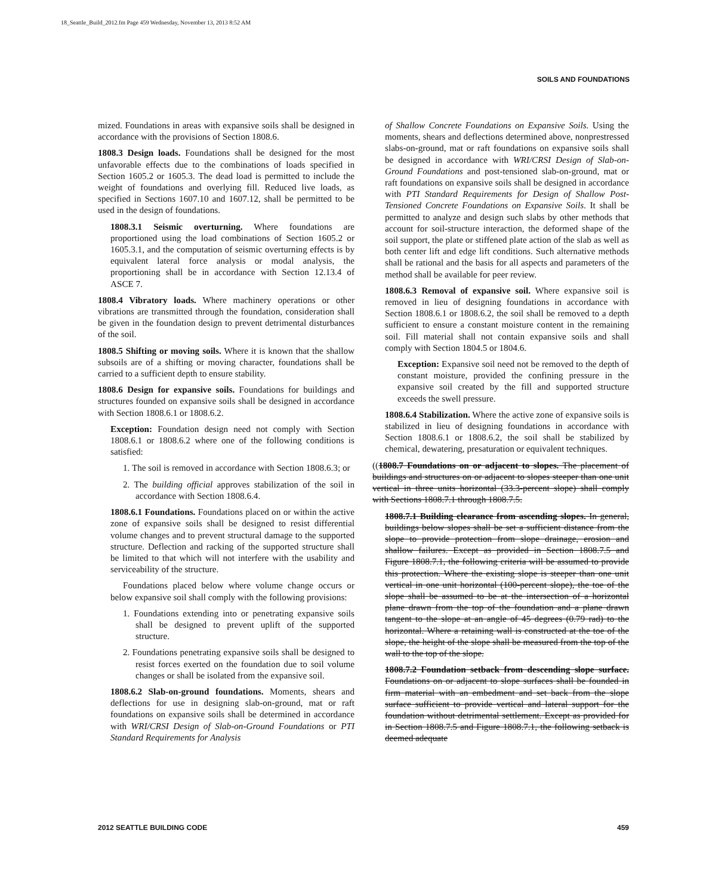18_Seattle_Build_2012.fm Page 459 Wednesday, November 13, 2013 8:52 AM
SOILS AND FOUNDATIONS
mized. Foundations in areas with expansive soils shall be designed in accordance with the provisions of Section 1808.6.
1808.3 Design loads. Foundations shall be designed for the most unfavorable effects due to the combinations of loads specified in Section 1605.2 or 1605.3. The dead load is permitted to include the weight of foundations and overlying fill. Reduced live loads, as specified in Sections 1607.10 and 1607.12, shall be permitted to be used in the design of foundations.
1808.3.1 Seismic overturning. Where foundations are proportioned using the load combinations of Section 1605.2 or 1605.3.1, and the computation of seismic overturning effects is by equivalent lateral force analysis or modal analysis, the proportioning shall be in accordance with Section 12.13.4 of ASCE 7.
1808.4 Vibratory loads. Where machinery operations or other vibrations are transmitted through the foundation, consideration shall be given in the foundation design to prevent detrimental disturbances of the soil.
1808.5 Shifting or moving soils. Where it is known that the shallow subsoils are of a shifting or moving character, foundations shall be carried to a sufficient depth to ensure stability.
1808.6 Design for expansive soils. Foundations for buildings and structures founded on expansive soils shall be designed in accordance with Section 1808.6.1 or 1808.6.2.
Exception: Foundation design need not comply with Section 1808.6.1 or 1808.6.2 where one of the following conditions is satisfied:
1. The soil is removed in accordance with Section 1808.6.3; or
2. The building official approves stabilization of the soil in accordance with Section 1808.6.4.
1808.6.1 Foundations. Foundations placed on or within the active zone of expansive soils shall be designed to resist differential volume changes and to prevent structural damage to the supported structure. Deflection and racking of the supported structure shall be limited to that which will not interfere with the usability and serviceability of the structure.
Foundations placed below where volume change occurs or below expansive soil shall comply with the following provisions:
1. Foundations extending into or penetrating expansive soils shall be designed to prevent uplift of the supported structure.
2. Foundations penetrating expansive soils shall be designed to resist forces exerted on the foundation due to soil volume changes or shall be isolated from the expansive soil.
1808.6.2 Slab-on-ground foundations. Moments, shears and deflections for use in designing slab-on-ground, mat or raft foundations on expansive soils shall be determined in accordance with WRI/CRSI Design of Slab-on-Ground Foundations or PTI Standard Requirements for Analysis
of Shallow Concrete Foundations on Expansive Soils. Using the moments, shears and deflections determined above, nonprestressed slabs-on-ground, mat or raft foundations on expansive soils shall be designed in accordance with WRI/CRSI Design of Slab-on-Ground Foundations and post-tensioned slab-on-ground, mat or raft foundations on expansive soils shall be designed in accordance with PTI Standard Requirements for Design of Shallow Post-Tensioned Concrete Foundations on Expansive Soils. It shall be permitted to analyze and design such slabs by other methods that account for soil-structure interaction, the deformed shape of the soil support, the plate or stiffened plate action of the slab as well as both center lift and edge lift conditions. Such alternative methods shall be rational and the basis for all aspects and parameters of the method shall be available for peer review.
1808.6.3 Removal of expansive soil. Where expansive soil is removed in lieu of designing foundations in accordance with Section 1808.6.1 or 1808.6.2, the soil shall be removed to a depth sufficient to ensure a constant moisture content in the remaining soil. Fill material shall not contain expansive soils and shall comply with Section 1804.5 or 1804.6.
Exception: Expansive soil need not be removed to the depth of constant moisture, provided the confining pressure in the expansive soil created by the fill and supported structure exceeds the swell pressure.
1808.6.4 Stabilization. Where the active zone of expansive soils is stabilized in lieu of designing foundations in accordance with Section 1808.6.1 or 1808.6.2, the soil shall be stabilized by chemical, dewatering, presaturation or equivalent techniques.
((1808.7 Foundations on or adjacent to slopes. The placement of buildings and structures on or adjacent to slopes steeper than one unit vertical in three units horizontal (33.3-percent slope) shall comply with Sections 1808.7.1 through 1808.7.5.
1808.7.1 Building clearance from ascending slopes. In general, buildings below slopes shall be set a sufficient distance from the slope to provide protection from slope drainage, erosion and shallow failures. Except as provided in Section 1808.7.5 and Figure 1808.7.1, the following criteria will be assumed to provide this protection. Where the existing slope is steeper than one unit vertical in one unit horizontal (100-percent slope), the toe of the slope shall be assumed to be at the intersection of a horizontal plane drawn from the top of the foundation and a plane drawn tangent to the slope at an angle of 45 degrees (0.79 rad) to the horizontal. Where a retaining wall is constructed at the toe of the slope, the height of the slope shall be measured from the top of the wall to the top of the slope.
1808.7.2 Foundation setback from descending slope surface. Foundations on or adjacent to slope surfaces shall be founded in firm material with an embedment and set back from the slope surface sufficient to provide vertical and lateral support for the foundation without detrimental settlement. Except as provided for in Section 1808.7.5 and Figure 1808.7.1, the following setback is deemed adequate
2012 SEATTLE BUILDING CODE 459